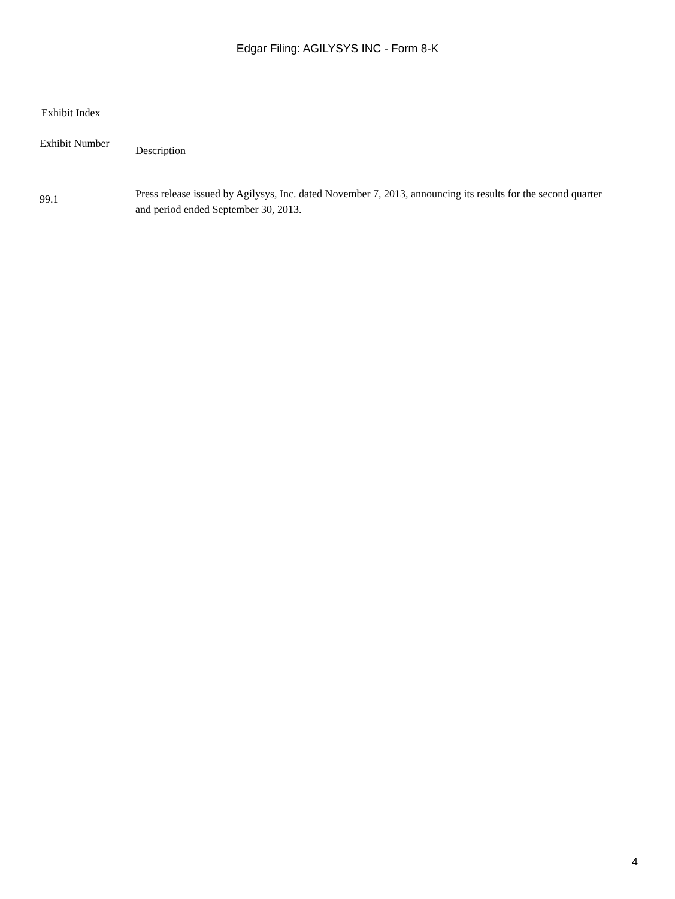Edgar Filing: AGILYSYS INC - Form 8-K
Exhibit Index
| Exhibit Number | Description |
| --- | --- |
| 99.1 | Press release issued by Agilysys, Inc. dated November 7, 2013, announcing its results for the second quarter and period ended September 30, 2013. |
4